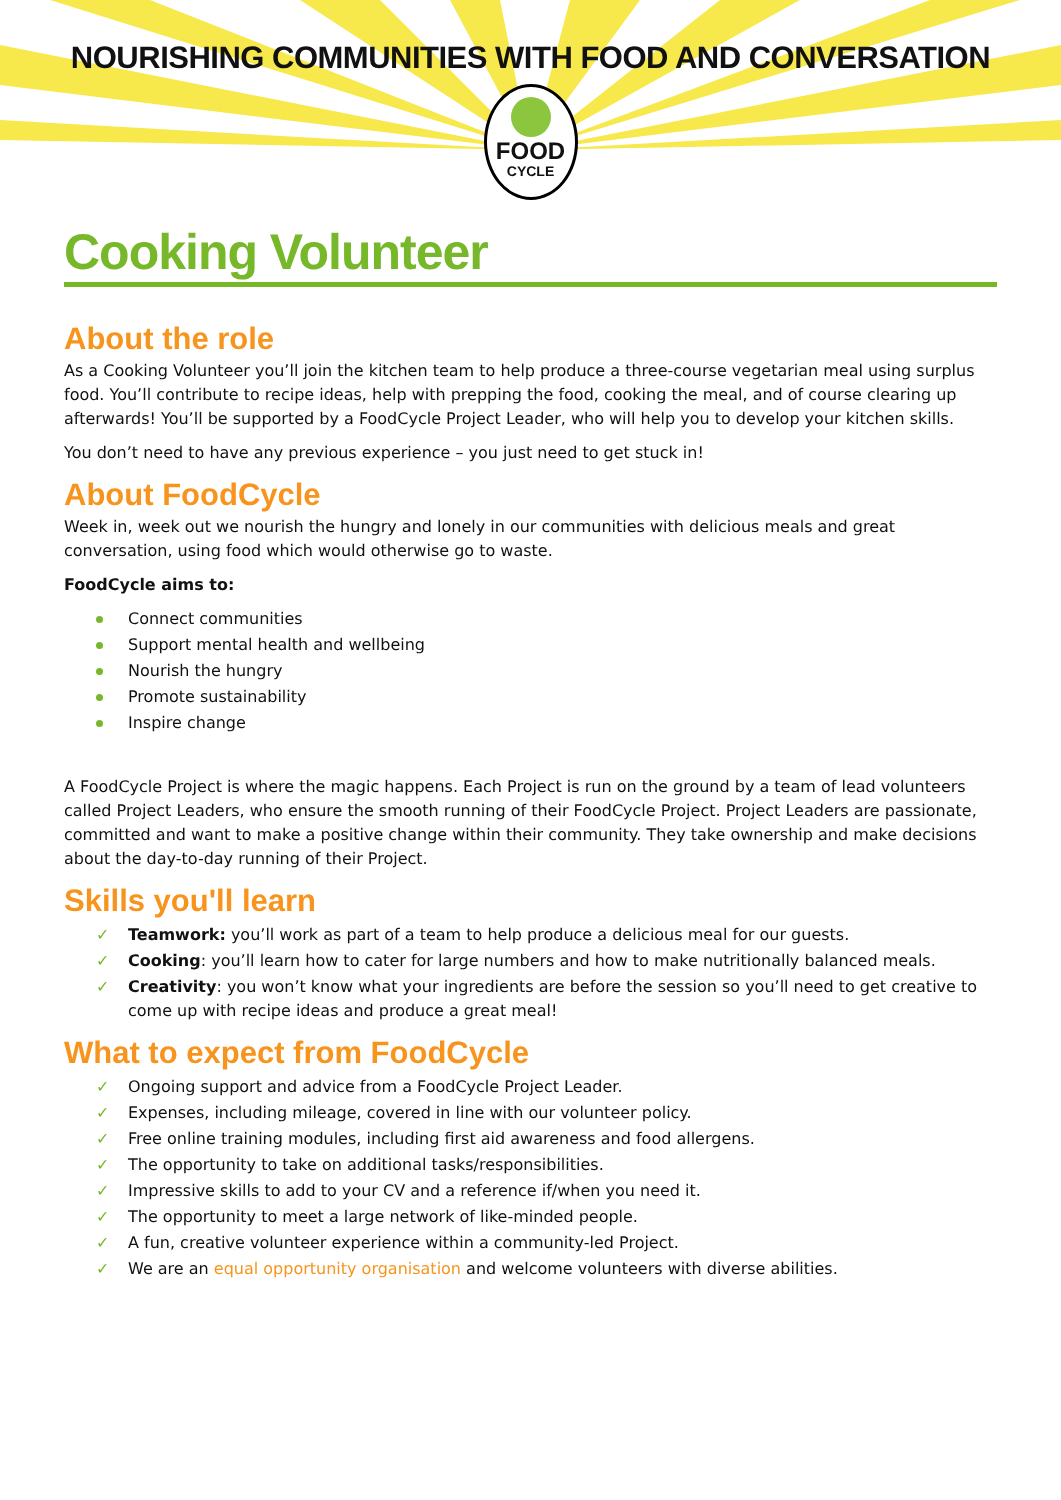NOURISHING COMMUNITIES WITH FOOD AND CONVERSATION
FOOD
CYCLE
Cooking Volunteer
About the role
As a Cooking Volunteer you’ll join the kitchen team to help produce a three-course vegetarian meal using surplus food. You’ll contribute to recipe ideas, help with prepping the food, cooking the meal, and of course clearing up afterwards! You’ll be supported by a FoodCycle Project Leader, who will help you to develop your kitchen skills.
You don’t need to have any previous experience – you just need to get stuck in!
About FoodCycle
Week in, week out we nourish the hungry and lonely in our communities with delicious meals and great conversation, using food which would otherwise go to waste.
FoodCycle aims to:
Connect communities
Support mental health and wellbeing
Nourish the hungry
Promote sustainability
Inspire change
A FoodCycle Project is where the magic happens. Each Project is run on the ground by a team of lead volunteers called Project Leaders, who ensure the smooth running of their FoodCycle Project. Project Leaders are passionate, committed and want to make a positive change within their community. They take ownership and make decisions about the day-to-day running of their Project.
Skills you'll learn
✓ Teamwork: you’ll work as part of a team to help produce a delicious meal for our guests.
✓ Cooking: you’ll learn how to cater for large numbers and how to make nutritionally balanced meals.
✓ Creativity: you won’t know what your ingredients are before the session so you’ll need to get creative to come up with recipe ideas and produce a great meal!
What to expect from FoodCycle
✓ Ongoing support and advice from a FoodCycle Project Leader.
✓ Expenses, including mileage, covered in line with our volunteer policy.
✓ Free online training modules, including first aid awareness and food allergens.
✓ The opportunity to take on additional tasks/responsibilities.
✓ Impressive skills to add to your CV and a reference if/when you need it.
✓ The opportunity to meet a large network of like-minded people.
✓ A fun, creative volunteer experience within a community-led Project.
✓ We are an equal opportunity organisation and welcome volunteers with diverse abilities.